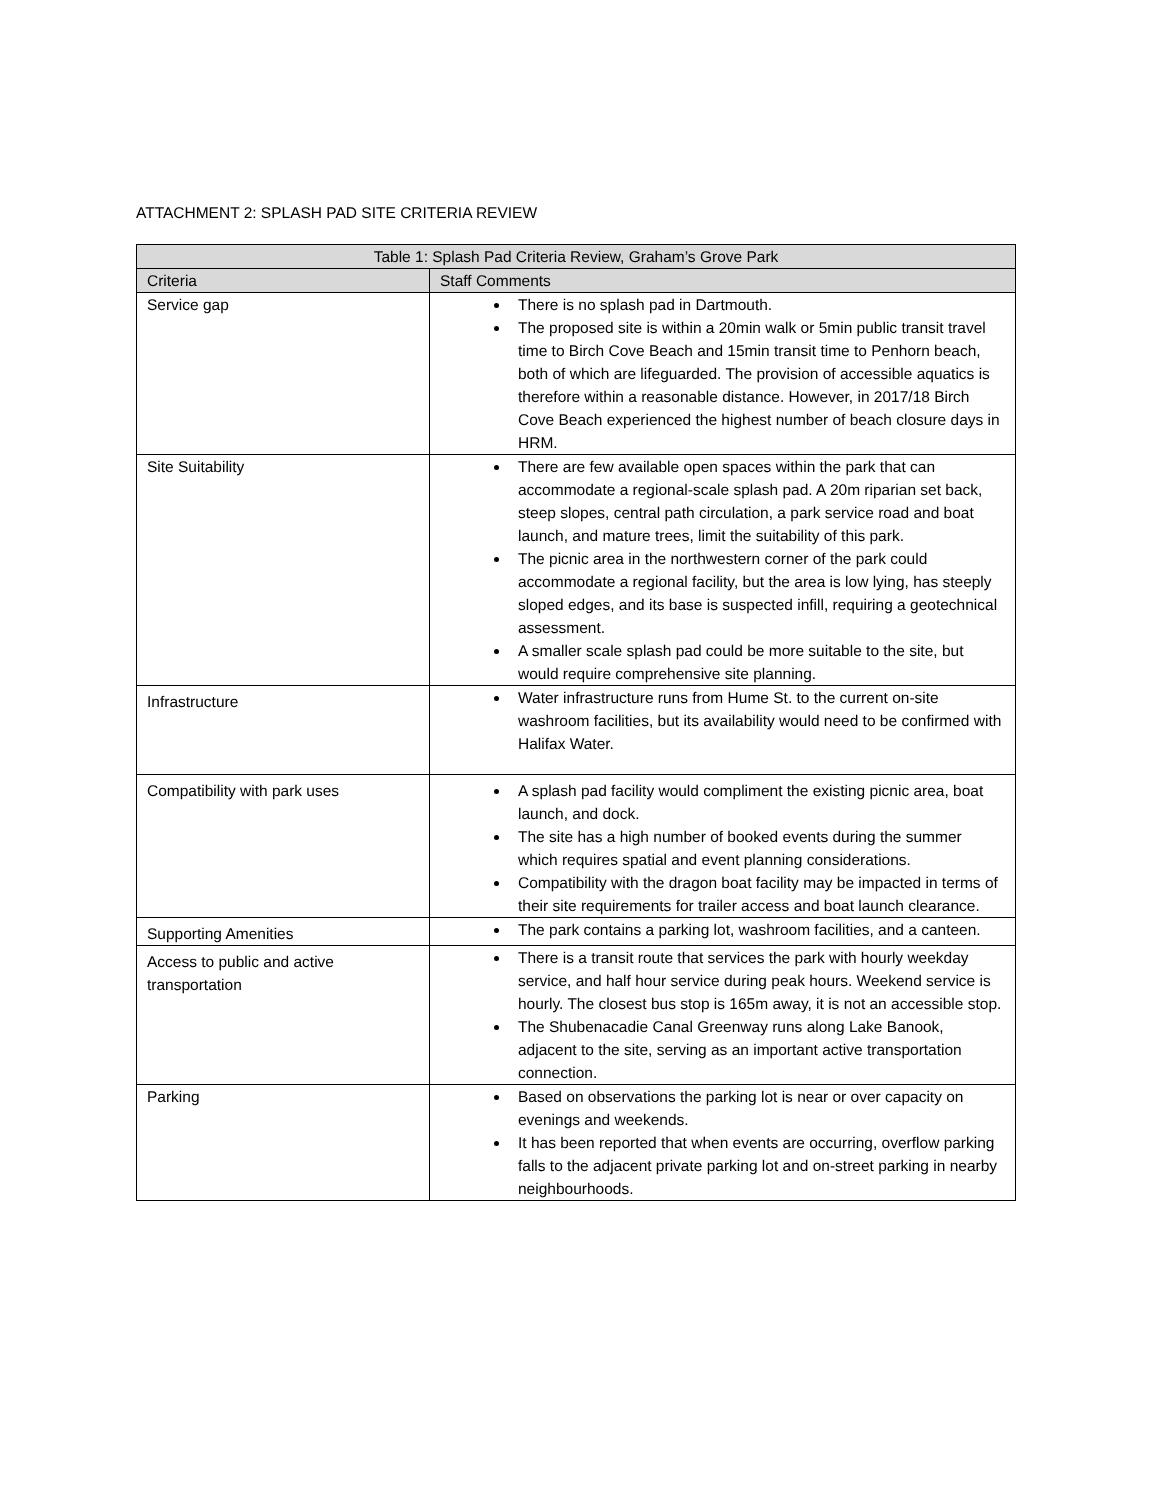ATTACHMENT 2: SPLASH PAD SITE CRITERIA REVIEW
| Table 1: Splash Pad Criteria Review, Graham’s Grove Park | |
| --- | --- |
| Criteria | Staff Comments |
| Service gap | There is no splash pad in Dartmouth. The proposed site is within a 20min walk or 5min public transit travel time to Birch Cove Beach and 15min transit time to Penhorn beach, both of which are lifeguarded. The provision of accessible aquatics is therefore within a reasonable distance. However, in 2017/18 Birch Cove Beach experienced the highest number of beach closure days in HRM. |
| Site Suitability | There are few available open spaces within the park that can accommodate a regional-scale splash pad. A 20m riparian set back, steep slopes, central path circulation, a park service road and boat launch, and mature trees, limit the suitability of this park. The picnic area in the northwestern corner of the park could accommodate a regional facility, but the area is low lying, has steeply sloped edges, and its base is suspected infill, requiring a geotechnical assessment. A smaller scale splash pad could be more suitable to the site, but would require comprehensive site planning. |
| Infrastructure | Water infrastructure runs from Hume St. to the current on-site washroom facilities, but its availability would need to be confirmed with Halifax Water. |
| Compatibility with park uses | A splash pad facility would compliment the existing picnic area, boat launch, and dock. The site has a high number of booked events during the summer which requires spatial and event planning considerations. Compatibility with the dragon boat facility may be impacted in terms of their site requirements for trailer access and boat launch clearance. |
| Supporting Amenities | The park contains a parking lot, washroom facilities, and a canteen. |
| Access to public and active transportation | There is a transit route that services the park with hourly weekday service, and half hour service during peak hours. Weekend service is hourly. The closest bus stop is 165m away, it is not an accessible stop. The Shubenacadie Canal Greenway runs along Lake Banook, adjacent to the site, serving as an important active transportation connection. |
| Parking | Based on observations the parking lot is near or over capacity on evenings and weekends. It has been reported that when events are occurring, overflow parking falls to the adjacent private parking lot and on-street parking in nearby neighbourhoods. |